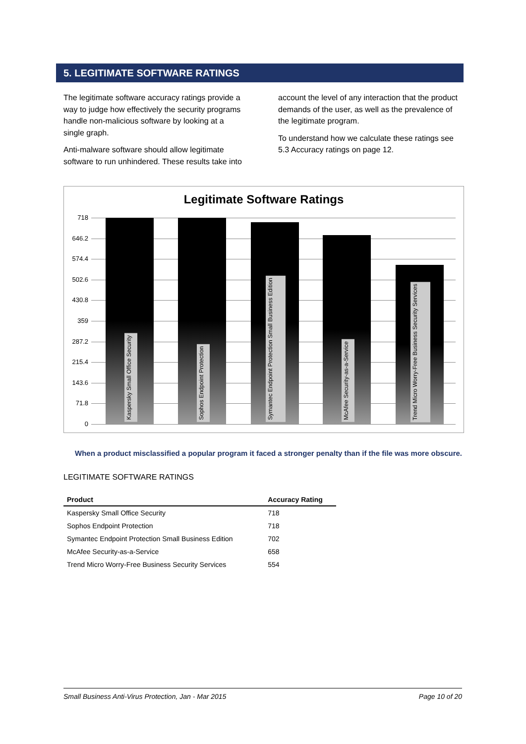5. LEGITIMATE SOFTWARE RATINGS
The legitimate software accuracy ratings provide a way to judge how effectively the security programs handle non-malicious software by looking at a single graph.
Anti-malware software should allow legitimate software to run unhindered. These results take into account the level of any interaction that the product demands of the user, as well as the prevalence of the legitimate program.
To understand how we calculate these ratings see 5.3 Accuracy ratings on page 12.
Legitimate Software Ratings
718
646.2
574.4
502.6
430.8
359
287.2
215.4
143.6
71.8
0
Kaspersky Small Office Security
Sophos Endpoint Protection
Symantec Endpoint Protection Small Business Edition
McAfee Security-as-a-Service
Trend Micro Worry-Free Business Security Services
When a product misclassified a popular program it faced a stronger penalty than if the file was more obscure.
LEGITIMATE SOFTWARE RATINGS
| Product | Accuracy Rating |
| --- | --- |
| Kaspersky Small Office Security | 718 |
| Sophos Endpoint Protection | 718 |
| Symantec Endpoint Protection Small Business Edition | 702 |
| McAfee Security-as-a-Service | 658 |
| Trend Micro Worry-Free Business Security Services | 554 |
Small Business Anti-Virus Protection, Jan - Mar 2015 Page 10 of 20